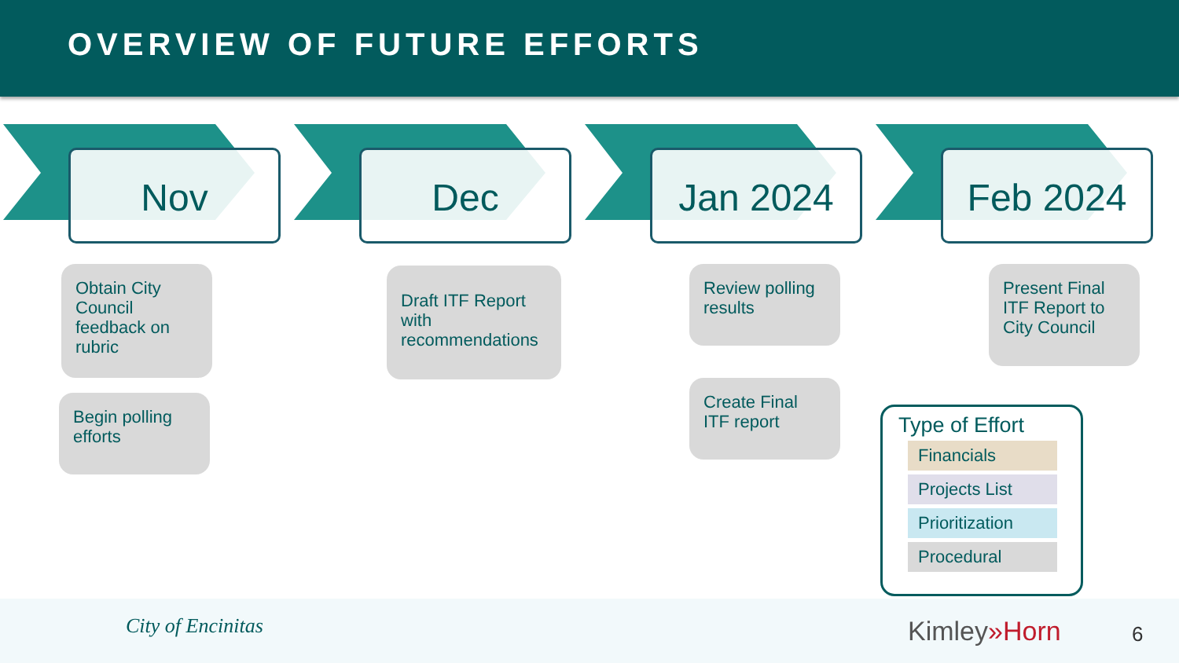OVERVIEW OF FUTURE EFFORTS
Nov
Obtain City Council feedback on rubric
Begin polling efforts
Dec
Draft ITF Report with recommendations
Jan 2024
Review polling results
Create Final ITF report
Feb 2024
Present Final ITF Report to City Council
Type of Effort
Financials
Projects List
Prioritization
Procedural
City of Encinitas Kimley»Horn 6